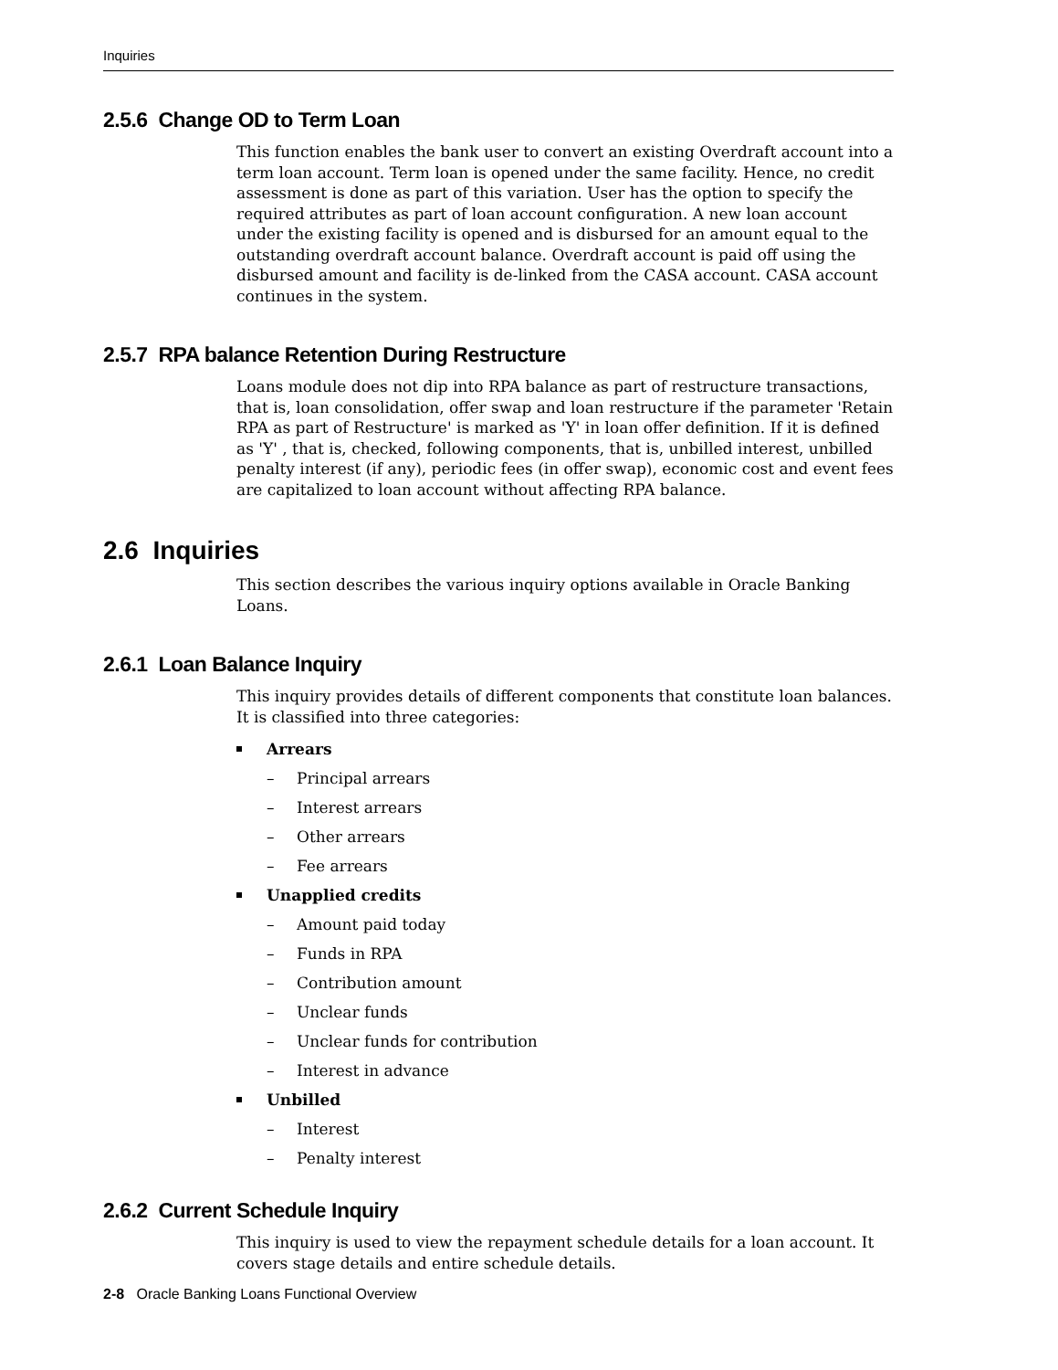Inquiries
2.5.6 Change OD to Term Loan
This function enables the bank user to convert an existing Overdraft account into a term loan account. Term loan is opened under the same facility. Hence, no credit assessment is done as part of this variation. User has the option to specify the required attributes as part of loan account configuration. A new loan account under the existing facility is opened and is disbursed for an amount equal to the outstanding overdraft account balance. Overdraft account is paid off using the disbursed amount and facility is de-linked from the CASA account. CASA account continues in the system.
2.5.7 RPA balance Retention During Restructure
Loans module does not dip into RPA balance as part of restructure transactions, that is, loan consolidation, offer swap and loan restructure if the parameter 'Retain RPA as part of Restructure' is marked as 'Y' in loan offer definition. If it is defined as 'Y' , that is, checked, following components, that is, unbilled interest, unbilled penalty interest (if any), periodic fees (in offer swap), economic cost and event fees are capitalized to loan account without affecting RPA balance.
2.6 Inquiries
This section describes the various inquiry options available in Oracle Banking Loans.
2.6.1 Loan Balance Inquiry
This inquiry provides details of different components that constitute loan balances. It is classified into three categories:
Arrears
– Principal arrears
– Interest arrears
– Other arrears
– Fee arrears
Unapplied credits
– Amount paid today
– Funds in RPA
– Contribution amount
– Unclear funds
– Unclear funds for contribution
– Interest in advance
Unbilled
– Interest
– Penalty interest
2.6.2 Current Schedule Inquiry
This inquiry is used to view the repayment schedule details for a loan account. It covers stage details and entire schedule details.
2-8 Oracle Banking Loans Functional Overview